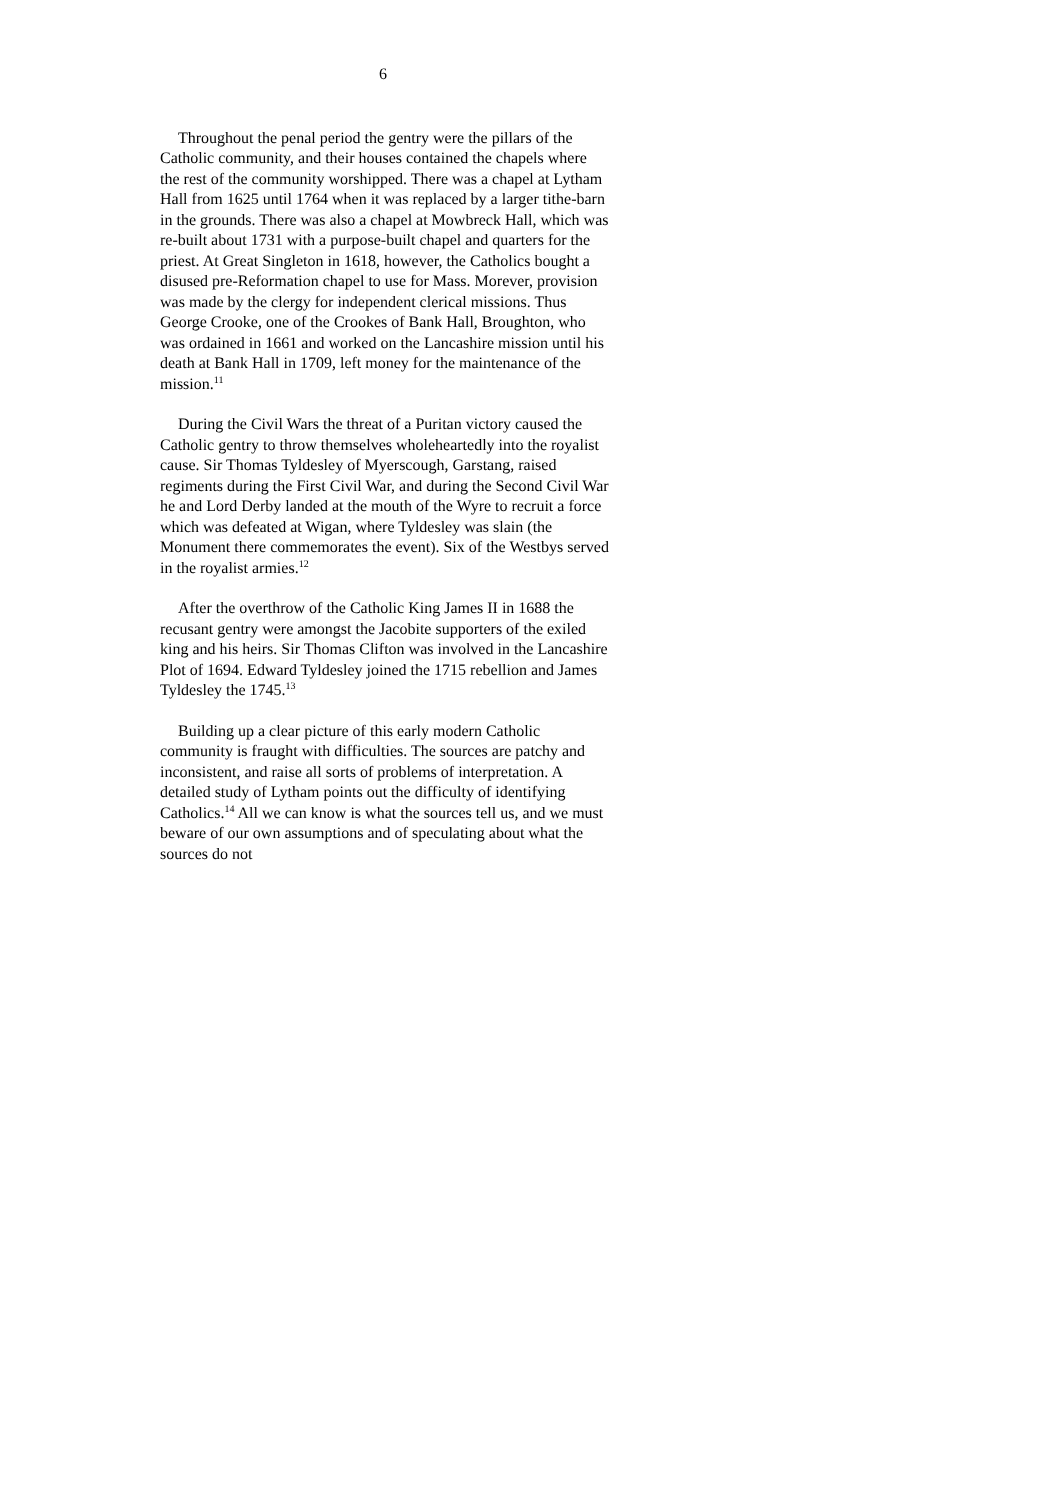6
Throughout the penal period the gentry were the pillars of the Catholic community, and their houses contained the chapels where the rest of the community worshipped. There was a chapel at Lytham Hall from 1625 until 1764 when it was replaced by a larger tithe-barn in the grounds. There was also a chapel at Mowbreck Hall, which was re-built about 1731 with a purpose-built chapel and quarters for the priest. At Great Singleton in 1618, however, the Catholics bought a disused pre-Reformation chapel to use for Mass. Morever, provision was made by the clergy for independent clerical missions. Thus George Crooke, one of the Crookes of Bank Hall, Broughton, who was ordained in 1661 and worked on the Lancashire mission until his death at Bank Hall in 1709, left money for the maintenance of the mission.<sup>11</sup>
During the Civil Wars the threat of a Puritan victory caused the Catholic gentry to throw themselves wholeheartedly into the royalist cause. Sir Thomas Tyldesley of Myerscough, Garstang, raised regiments during the First Civil War, and during the Second Civil War he and Lord Derby landed at the mouth of the Wyre to recruit a force which was defeated at Wigan, where Tyldesley was slain (the Monument there commemorates the event). Six of the Westbys served in the royalist armies.<sup>12</sup>
After the overthrow of the Catholic King James II in 1688 the recusant gentry were amongst the Jacobite supporters of the exiled king and his heirs. Sir Thomas Clifton was involved in the Lancashire Plot of 1694. Edward Tyldesley joined the 1715 rebellion and James Tyldesley the 1745.<sup>13</sup>
Building up a clear picture of this early modern Catholic community is fraught with difficulties. The sources are patchy and inconsistent, and raise all sorts of problems of interpretation. A detailed study of Lytham points out the difficulty of identifying Catholics.<sup>14</sup> All we can know is what the sources tell us, and we must beware of our own assumptions and of speculating about what the sources do not